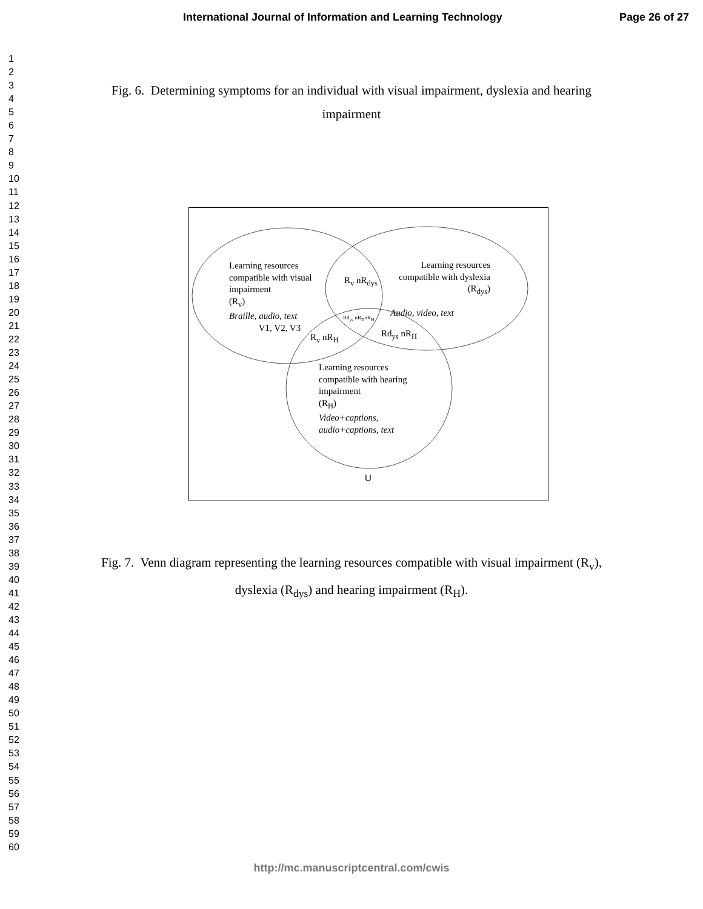International Journal of Information and Learning Technology Page 26 of 27
1
2
3
4
5
6
7
8
9
10
11
12
13
14
15
16
17
18
19
20
21
22
23
24
25
26
27
28
29
30
31
32
33
34
35
36
37
38
39
40
41
42
43
44
45
46
47
48
49
50
51
52
53
54
55
56
57
58
59
60
Fig. 6. Determining symptoms for an individual with visual impairment, dyslexia and hearing impairment
Learning resources
compatible with visual
impairment
(R<sub>v</sub>)
Braille, audio, text
V1, V2, V3
R<sub>v</sub> nR<sub>dys</sub>
Learning resources
compatible with dyslexia
(R<sub>dys</sub>)
Audio, video, text
Rd<sub>ys</sub> nR<sub>D</sub>nR<sub>H</sub>
R<sub>v</sub> nR<sub>H</sub> Rd<sub>ys</sub> nR<sub>H</sub>
Learning resources
compatible with hearing
impairment
(R<sub>H</sub>)
Video+captions,
audio+captions, text
U
Fig. 7. Venn diagram representing the learning resources compatible with visual impairment (R<sub>v</sub>), dyslexia (R<sub>dys</sub>) and hearing impairment (R<sub>H</sub>).
http://mc.manuscriptcentral.com/cwis